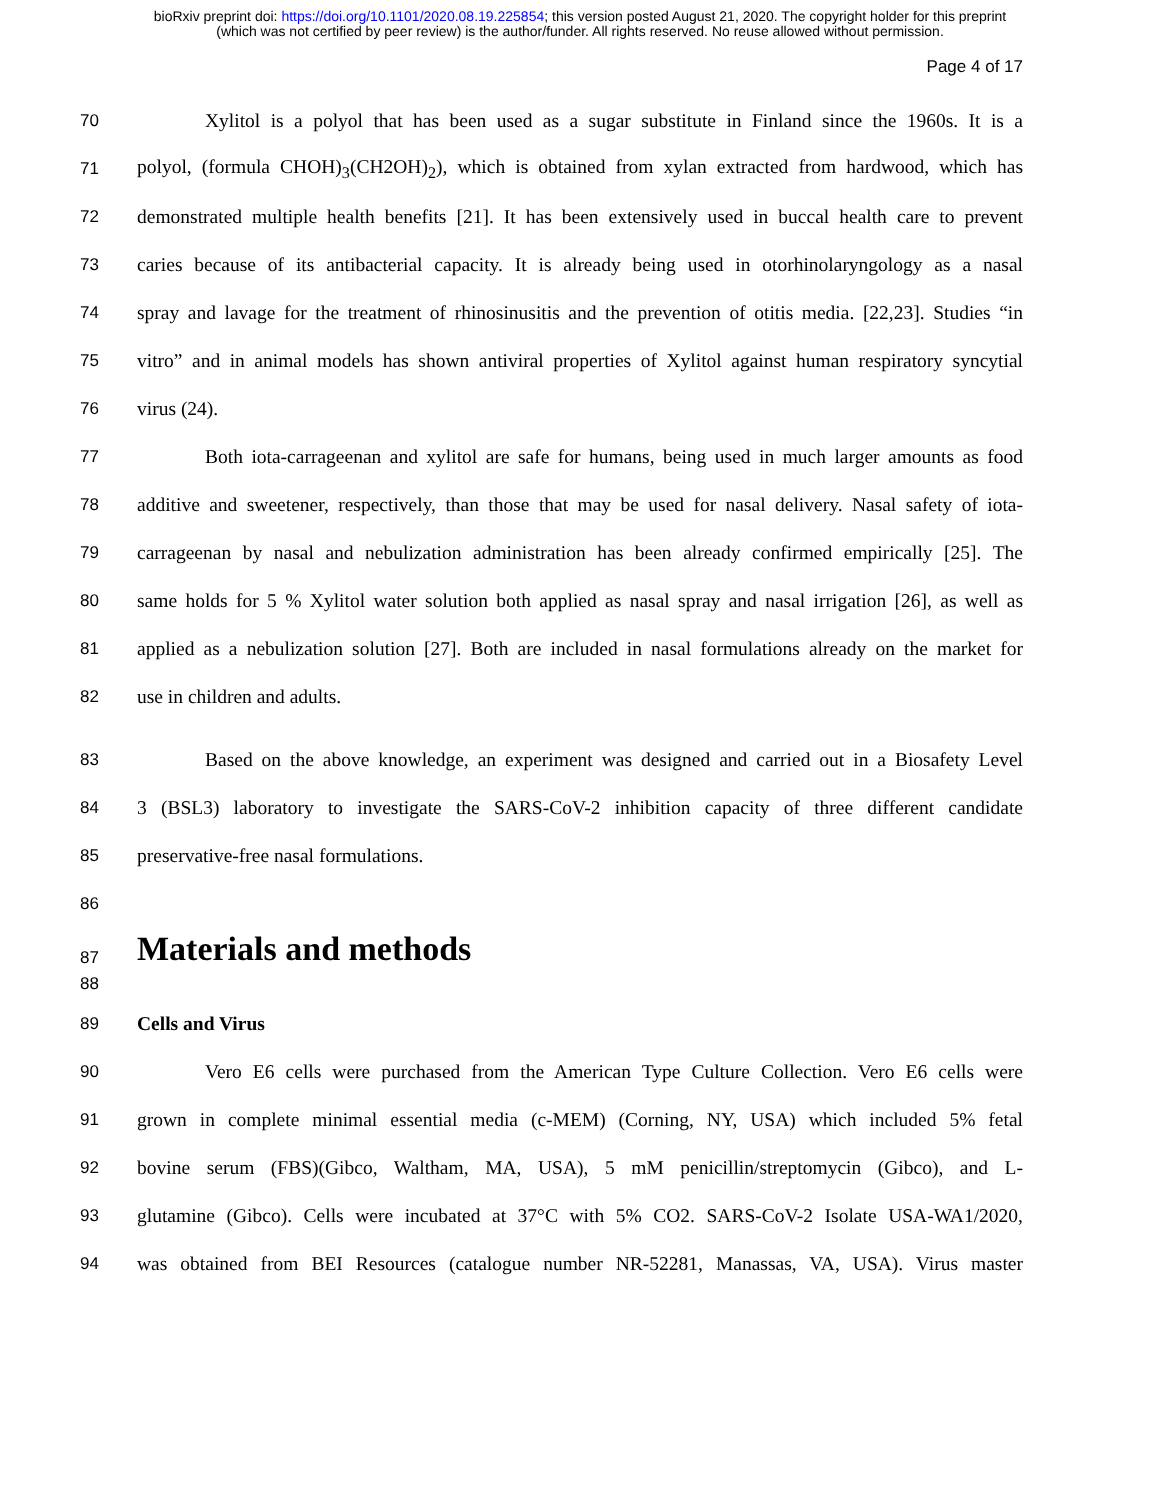bioRxiv preprint doi: https://doi.org/10.1101/2020.08.19.225854; this version posted August 21, 2020. The copyright holder for this preprint
(which was not certified by peer review) is the author/funder. All rights reserved. No reuse allowed without permission.
Page 4 of 17
70 Xylitol is a polyol that has been used as a sugar substitute in Finland since the 1960s. It is a
71 polyol, (formula CHOH)<sub>3</sub>(CH2OH)<sub>2</sub>), which is obtained from xylan extracted from hardwood, which has
72 demonstrated multiple health benefits [21]. It has been extensively used in buccal health care to prevent
73 caries because of its antibacterial capacity. It is already being used in otorhinolaryngology as a nasal
74 spray and lavage for the treatment of rhinosinusitis and the prevention of otitis media. [22,23]. Studies “in
75 vitro” and in animal models has shown antiviral properties of Xylitol against human respiratory syncytial
76 virus (24).
77 Both iota-carrageenan and xylitol are safe for humans, being used in much larger amounts as food
78 additive and sweetener, respectively, than those that may be used for nasal delivery. Nasal safety of iota-
79 carrageenan by nasal and nebulization administration has been already confirmed empirically [25]. The
80 same holds for 5 % Xylitol water solution both applied as nasal spray and nasal irrigation [26], as well as
81 applied as a nebulization solution [27]. Both are included in nasal formulations already on the market for
82 use in children and adults.
83 Based on the above knowledge, an experiment was designed and carried out in a Biosafety Level
84 3 (BSL3) laboratory to investigate the SARS-CoV-2 inhibition capacity of three different candidate
85 preservative-free nasal formulations.
86
87
Materials and methods
88
89 Cells and Virus
90 Vero E6 cells were purchased from the American Type Culture Collection. Vero E6 cells were
91 grown in complete minimal essential media (c-MEM) (Corning, NY, USA) which included 5% fetal
92 bovine serum (FBS)(Gibco, Waltham, MA, USA), 5 mM penicillin/streptomycin (Gibco), and L-
93 glutamine (Gibco). Cells were incubated at 37°C with 5% CO2. SARS-CoV-2 Isolate USA-WA1/2020,
94 was obtained from BEI Resources (catalogue number NR-52281, Manassas, VA, USA). Virus master